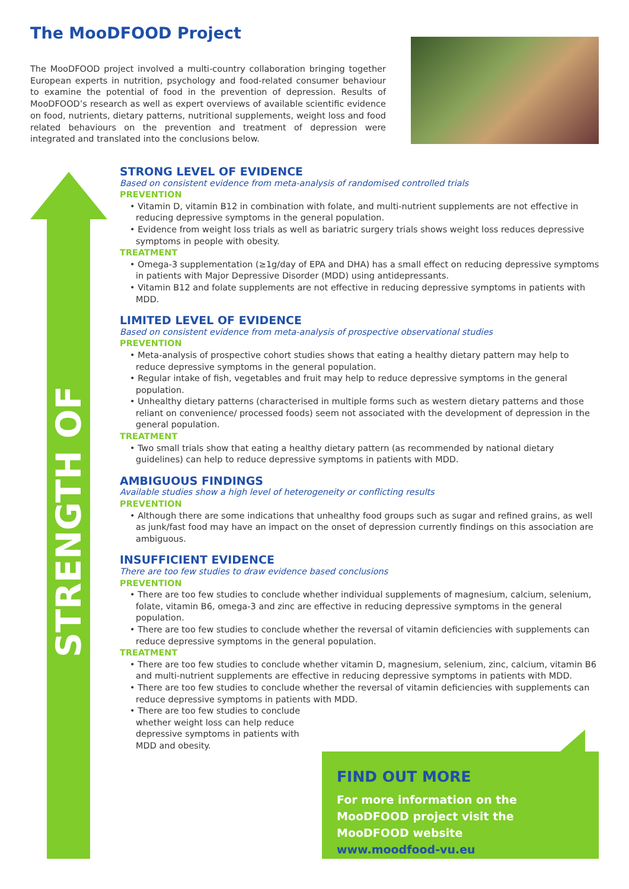The MooDFOOD Project
The MooDFOOD project involved a multi-country collaboration bringing together European experts in nutrition, psychology and food-related consumer behaviour to examine the potential of food in the prevention of depression. Results of MooDFOOD’s research as well as expert overviews of available scientific evidence on food, nutrients, dietary patterns, nutritional supplements, weight loss and food related behaviours on the prevention and treatment of depression were integrated and translated into the conclusions below.
STRENGTH OF EVIDENCE
STRONG LEVEL OF EVIDENCE
Based on consistent evidence from meta-analysis of randomised controlled trials
PREVENTION
• Vitamin D, vitamin B12 in combination with folate, and multi-nutrient supplements are not effective in reducing depressive symptoms in the general population.
• Evidence from weight loss trials as well as bariatric surgery trials shows weight loss reduces depressive symptoms in people with obesity.
TREATMENT
• Omega-3 supplementation (≥1g/day of EPA and DHA) has a small effect on reducing depressive symptoms in patients with Major Depressive Disorder (MDD) using antidepressants.
• Vitamin B12 and folate supplements are not effective in reducing depressive symptoms in patients with MDD.
LIMITED LEVEL OF EVIDENCE
Based on consistent evidence from meta-analysis of prospective observational studies
PREVENTION
• Meta-analysis of prospective cohort studies shows that eating a healthy dietary pattern may help to reduce depressive symptoms in the general population.
• Regular intake of fish, vegetables and fruit may help to reduce depressive symptoms in the general population.
• Unhealthy dietary patterns (characterised in multiple forms such as western dietary patterns and those reliant on convenience/ processed foods) seem not associated with the development of depression in the general population.
TREATMENT
• Two small trials show that eating a healthy dietary pattern (as recommended by national dietary guidelines) can help to reduce depressive symptoms in patients with MDD.
AMBIGUOUS FINDINGS
Available studies show a high level of heterogeneity or conflicting results
PREVENTION
• Although there are some indications that unhealthy food groups such as sugar and refined grains, as well as junk/fast food may have an impact on the onset of depression currently findings on this association are ambiguous.
INSUFFICIENT EVIDENCE
There are too few studies to draw evidence based conclusions
PREVENTION
• There are too few studies to conclude whether individual supplements of magnesium, calcium, selenium, folate, vitamin B6, omega-3 and zinc are effective in reducing depressive symptoms in the general population.
• There are too few studies to conclude whether the reversal of vitamin deficiencies with supplements can reduce depressive symptoms in the general population.
TREATMENT
• There are too few studies to conclude whether vitamin D, magnesium, selenium, zinc, calcium, vitamin B6 and multi-nutrient supplements are effective in reducing depressive symptoms in patients with MDD.
• There are too few studies to conclude whether the reversal of vitamin deficiencies with supplements can reduce depressive symptoms in patients with MDD.
• There are too few studies to conclude whether weight loss can help reduce depressive symptoms in patients with MDD and obesity.
FIND OUT MORE
For more information on the MooDFOOD project visit the MooDFOOD website
www.moodfood-vu.eu